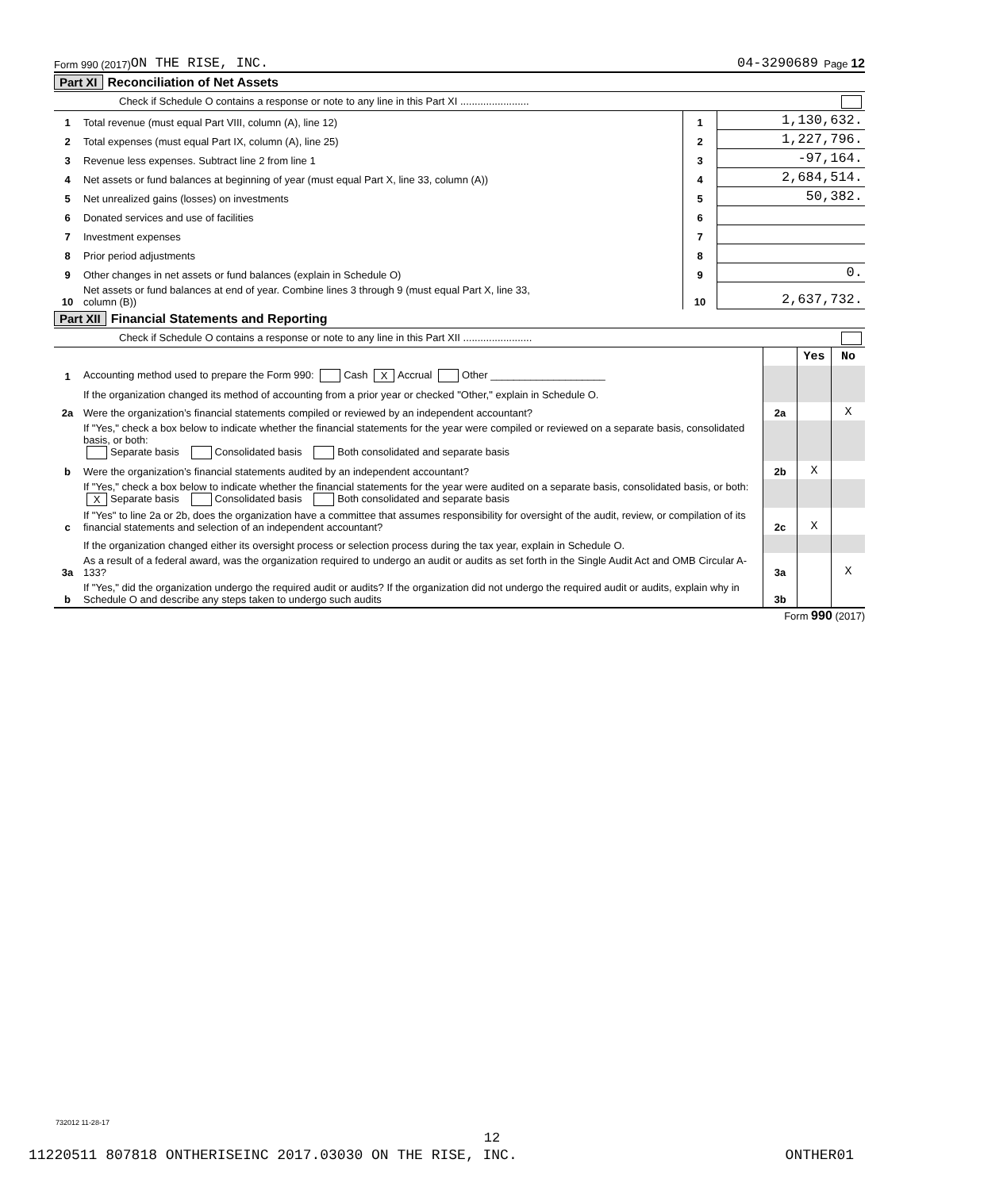Form 990 (2017) ON THE RISE, INC. 04-3290689 Page 12
Part XI Reconciliation of Net Assets
Check if Schedule O contains a response or note to any line in this Part XI ........................
| 1 | Total revenue (must equal Part VIII, column (A), line 12) | 1 | 1,130,632. |
| 2 | Total expenses (must equal Part IX, column (A), line 25) | 2 | 1,227,796. |
| 3 | Revenue less expenses. Subtract line 2 from line 1 | 3 | -97,164. |
| 4 | Net assets or fund balances at beginning of year (must equal Part X, line 33, column (A)) | 4 | 2,684,514. |
| 5 | Net unrealized gains (losses) on investments | 5 | 50,382. |
| 6 | Donated services and use of facilities | 6 | |
| 7 | Investment expenses | 7 | |
| 8 | Prior period adjustments | 8 | |
| 9 | Other changes in net assets or fund balances (explain in Schedule O) | 9 | 0. |
| 10 | Net assets or fund balances at end of year. Combine lines 3 through 9 (must equal Part X, line 33, column (B)) | 10 | 2,637,732. |
Part XII Financial Statements and Reporting
Check if Schedule O contains a response or note to any line in this Part XII ........................
| | | | Yes | No |
| 1 | Accounting method used to prepare the Form 990: Cash X Accrual Other ____________________ | | | |
| | If the organization changed its method of accounting from a prior year or checked "Other," explain in Schedule O. | | | |
| 2a | Were the organization’s financial statements compiled or reviewed by an independent accountant? | 2a | | X |
| | If "Yes," check a box below to indicate whether the financial statements for the year were compiled or reviewed on a separate basis, consolidated basis, or both: Separate basis Consolidated basis Both consolidated and separate basis | | | |
| b | Were the organization’s financial statements audited by an independent accountant? | 2b | X | |
| | If "Yes," check a box below to indicate whether the financial statements for the year were audited on a separate basis, consolidated basis, or both: X Separate basis Consolidated basis Both consolidated and separate basis | | | |
| c | If "Yes" to line 2a or 2b, does the organization have a committee that assumes responsibility for oversight of the audit, review, or compilation of its financial statements and selection of an independent accountant? | 2c | X | |
| | If the organization changed either its oversight process or selection process during the tax year, explain in Schedule O. | | | |
| 3a | As a result of a federal award, was the organization required to undergo an audit or audits as set forth in the Single Audit Act and OMB Circular A-133? | 3a | | X |
| b | If "Yes," did the organization undergo the required audit or audits? If the organization did not undergo the required audit or audits, explain why in Schedule O and describe any steps taken to undergo such audits | 3b | | |
Form 990 (2017)
732012 11-28-17
12
11220511 807818 ONTHERISEINC 2017.03030 ON THE RISE, INC. ONTHER01